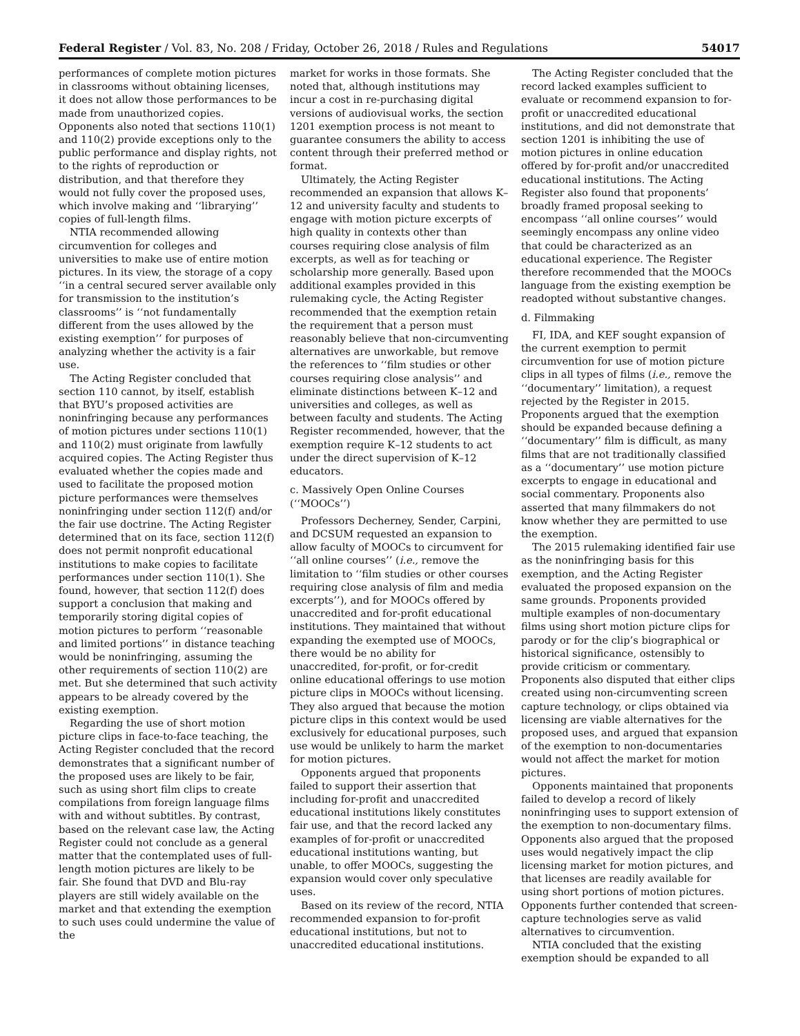Federal Register / Vol. 83, No. 208 / Friday, October 26, 2018 / Rules and Regulations 54017
performances of complete motion pictures in classrooms without obtaining licenses, it does not allow those performances to be made from unauthorized copies. Opponents also noted that sections 110(1) and 110(2) provide exceptions only to the public performance and display rights, not to the rights of reproduction or distribution, and that therefore they would not fully cover the proposed uses, which involve making and ‘‘librarying’’ copies of full-length films.
NTIA recommended allowing circumvention for colleges and universities to make use of entire motion pictures. In its view, the storage of a copy ‘‘in a central secured server available only for transmission to the institution’s classrooms’’ is ‘‘not fundamentally different from the uses allowed by the existing exemption’’ for purposes of analyzing whether the activity is a fair use.
The Acting Register concluded that section 110 cannot, by itself, establish that BYU’s proposed activities are noninfringing because any performances of motion pictures under sections 110(1) and 110(2) must originate from lawfully acquired copies. The Acting Register thus evaluated whether the copies made and used to facilitate the proposed motion picture performances were themselves noninfringing under section 112(f) and/or the fair use doctrine. The Acting Register determined that on its face, section 112(f) does not permit nonprofit educational institutions to make copies to facilitate performances under section 110(1). She found, however, that section 112(f) does support a conclusion that making and temporarily storing digital copies of motion pictures to perform ‘‘reasonable and limited portions’’ in distance teaching would be noninfringing, assuming the other requirements of section 110(2) are met. But she determined that such activity appears to be already covered by the existing exemption.
Regarding the use of short motion picture clips in face-to-face teaching, the Acting Register concluded that the record demonstrates that a significant number of the proposed uses are likely to be fair, such as using short film clips to create compilations from foreign language films with and without subtitles. By contrast, based on the relevant case law, the Acting Register could not conclude as a general matter that the contemplated uses of full-length motion pictures are likely to be fair. She found that DVD and Blu-ray players are still widely available on the market and that extending the exemption to such uses could undermine the value of the
market for works in those formats. She noted that, although institutions may incur a cost in re-purchasing digital versions of audiovisual works, the section 1201 exemption process is not meant to guarantee consumers the ability to access content through their preferred method or format.
Ultimately, the Acting Register recommended an expansion that allows K–12 and university faculty and students to engage with motion picture excerpts of high quality in contexts other than courses requiring close analysis of film excerpts, as well as for teaching or scholarship more generally. Based upon additional examples provided in this rulemaking cycle, the Acting Register recommended that the exemption retain the requirement that a person must reasonably believe that non-circumventing alternatives are unworkable, but remove the references to ‘‘film studies or other courses requiring close analysis’’ and eliminate distinctions between K–12 and universities and colleges, as well as between faculty and students. The Acting Register recommended, however, that the exemption require K–12 students to act under the direct supervision of K–12 educators.
c. Massively Open Online Courses (‘‘MOOCs’’)
Professors Decherney, Sender, Carpini, and DCSUM requested an expansion to allow faculty of MOOCs to circumvent for ‘‘all online courses’’ (i.e., remove the limitation to ‘‘film studies or other courses requiring close analysis of film and media excerpts’’), and for MOOCs offered by unaccredited and for-profit educational institutions. They maintained that without expanding the exempted use of MOOCs, there would be no ability for unaccredited, for-profit, or for-credit online educational offerings to use motion picture clips in MOOCs without licensing. They also argued that because the motion picture clips in this context would be used exclusively for educational purposes, such use would be unlikely to harm the market for motion pictures.
Opponents argued that proponents failed to support their assertion that including for-profit and unaccredited educational institutions likely constitutes fair use, and that the record lacked any examples of for-profit or unaccredited educational institutions wanting, but unable, to offer MOOCs, suggesting the expansion would cover only speculative uses.
Based on its review of the record, NTIA recommended expansion to for-profit educational institutions, but not to unaccredited educational institutions.
The Acting Register concluded that the record lacked examples sufficient to evaluate or recommend expansion to for-profit or unaccredited educational institutions, and did not demonstrate that section 1201 is inhibiting the use of motion pictures in online education offered by for-profit and/or unaccredited educational institutions. The Acting Register also found that proponents’ broadly framed proposal seeking to encompass ‘‘all online courses’’ would seemingly encompass any online video that could be characterized as an educational experience. The Register therefore recommended that the MOOCs language from the existing exemption be readopted without substantive changes.
d. Filmmaking
FI, IDA, and KEF sought expansion of the current exemption to permit circumvention for use of motion picture clips in all types of films (i.e., remove the ‘‘documentary’’ limitation), a request rejected by the Register in 2015. Proponents argued that the exemption should be expanded because defining a ‘‘documentary’’ film is difficult, as many films that are not traditionally classified as a ‘‘documentary’’ use motion picture excerpts to engage in educational and social commentary. Proponents also asserted that many filmmakers do not know whether they are permitted to use the exemption.
The 2015 rulemaking identified fair use as the noninfringing basis for this exemption, and the Acting Register evaluated the proposed expansion on the same grounds. Proponents provided multiple examples of non-documentary films using short motion picture clips for parody or for the clip’s biographical or historical significance, ostensibly to provide criticism or commentary. Proponents also disputed that either clips created using non-circumventing screen capture technology, or clips obtained via licensing are viable alternatives for the proposed uses, and argued that expansion of the exemption to non-documentaries would not affect the market for motion pictures.
Opponents maintained that proponents failed to develop a record of likely noninfringing uses to support extension of the exemption to non-documentary films. Opponents also argued that the proposed uses would negatively impact the clip licensing market for motion pictures, and that licenses are readily available for using short portions of motion pictures. Opponents further contended that screen-capture technologies serve as valid alternatives to circumvention.
NTIA concluded that the existing exemption should be expanded to all